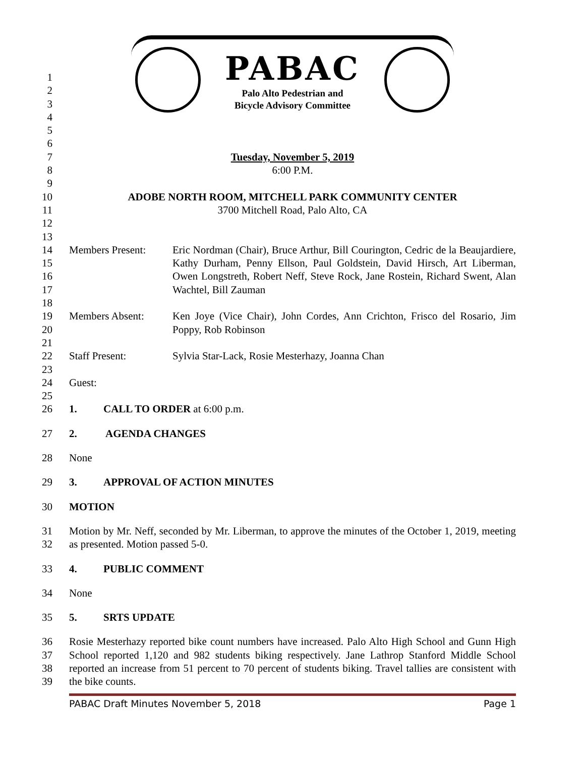PABAC
Palo Alto Pedestrian and
Bicycle Advisory Committee
1
2
3
4
5
6
7 Tuesday, November 5, 2019
8 6:00 P.M.
9
10 ADOBE NORTH ROOM, MITCHELL PARK COMMUNITY CENTER
11 3700 Mitchell Road, Palo Alto, CA
12
13
14
15
16
17
Members Present: Eric Nordman (Chair), Bruce Arthur, Bill Courington, Cedric de la Beaujardiere, Kathy Durham, Penny Ellson, Paul Goldstein, David Hirsch, Art Liberman, Owen Longstreth, Robert Neff, Steve Rock, Jane Rostein, Richard Swent, Alan Wachtel, Bill Zauman
18
19
20
Members Absent: Ken Joye (Vice Chair), John Cordes, Ann Crichton, Frisco del Rosario, Jim Poppy, Rob Robinson
21
22 Staff Present: Sylvia Star-Lack, Rosie Mesterhazy, Joanna Chan
23
24 Guest:
25
26 1. CALL TO ORDER at 6:00 p.m.
27 2. AGENDA CHANGES
28 None
29 3. APPROVAL OF ACTION MINUTES
30 MOTION
31
32
Motion by Mr. Neff, seconded by Mr. Liberman, to approve the minutes of the October 1, 2019, meeting as presented. Motion passed 5-0.
33 4. PUBLIC COMMENT
34 None
35 5. SRTS UPDATE
36
37
38
39
Rosie Mesterhazy reported bike count numbers have increased. Palo Alto High School and Gunn High School reported 1,120 and 982 students biking respectively. Jane Lathrop Stanford Middle School reported an increase from 51 percent to 70 percent of students biking. Travel tallies are consistent with the bike counts.
PABAC Draft Minutes November 5, 2018 Page 1